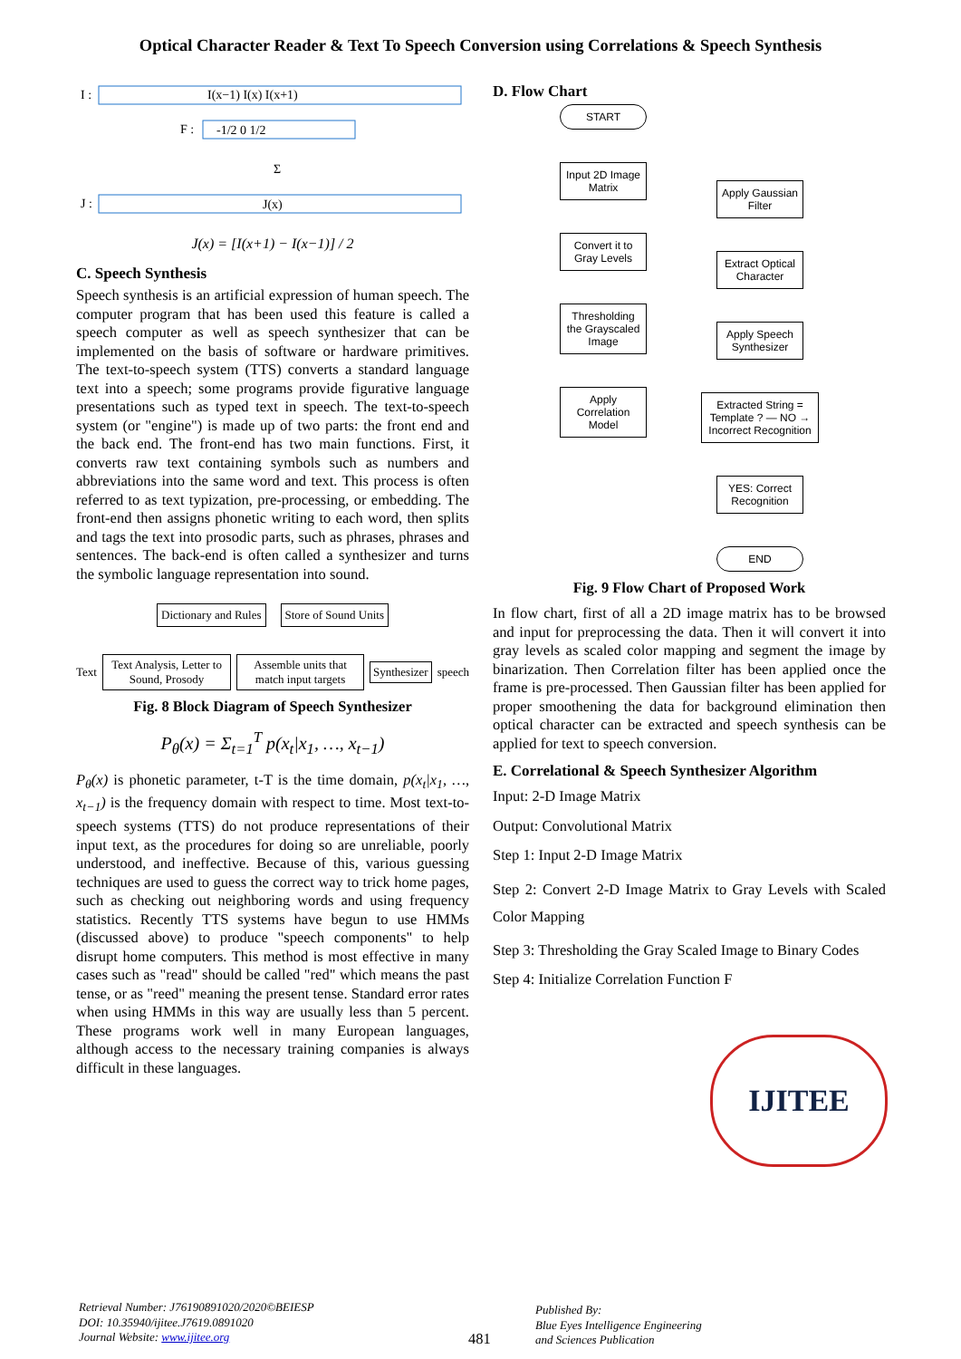Optical Character Reader & Text To Speech Conversion using Correlations & Speech Synthesis
I :
I(x−1) I(x) I(x+1)
F :
-1/2 0 1/2
Σ
J :
J(x)
J(x) = [I(x+1) − I(x−1)] / 2
C. Speech Synthesis
Speech synthesis is an artificial expression of human speech. The computer program that has been used this feature is called a speech computer as well as speech synthesizer that can be implemented on the basis of software or hardware primitives. The text-to-speech system (TTS) converts a standard language text into a speech; some programs provide figurative language presentations such as typed text in speech. The text-to-speech system (or "engine") is made up of two parts: the front end and the back end. The front-end has two main functions. First, it converts raw text containing symbols such as numbers and abbreviations into the same word and text. This process is often referred to as text typization, pre-processing, or embedding. The front-end then assigns phonetic writing to each word, then splits and tags the text into prosodic parts, such as phrases, phrases and sentences. The back-end is often called a synthesizer and turns the symbolic language representation into sound.
Dictionary and Rules Store of Sound Units
Text
Text Analysis, Letter to Sound, Prosody
Assemble units that match input targets
Synthesizer
speech
Fig. 8 Block Diagram of Speech Synthesizer
P<sub>θ</sub>(x) = Σ<sub>t=1</sub><sup>T</sup> p(x<sub>t</sub>|x<sub>1</sub>, …, x<sub>t−1</sub>)
P<sub>θ</sub>(x) is phonetic parameter, t-T is the time domain, p(x<sub>t</sub>|x<sub>1</sub>, …, x<sub>t−1</sub>) is the frequency domain with respect to time. Most text-to-speech systems (TTS) do not produce representations of their input text, as the procedures for doing so are unreliable, poorly understood, and ineffective. Because of this, various guessing techniques are used to guess the correct way to trick home pages, such as checking out neighboring words and using frequency statistics. Recently TTS systems have begun to use HMMs (discussed above) to produce "speech components" to help disrupt home computers. This method is most effective in many cases such as "read" should be called "red" which means the past tense, or as "reed" meaning the present tense. Standard error rates when using HMMs in this way are usually less than 5 percent. These programs work well in many European languages, although access to the necessary training companies is always difficult in these languages.
D. Flow Chart
START
Input 2D Image Matrix
Convert it to Gray Levels
Thresholding the Grayscaled Image
Apply Correlation Model
Apply Gaussian Filter
Extract Optical Character
Apply Speech Synthesizer
Extracted String = Template ? — NO → Incorrect Recognition
YES: Correct Recognition
END
Fig. 9 Flow Chart of Proposed Work
In flow chart, first of all a 2D image matrix has to be browsed and input for preprocessing the data. Then it will convert it into gray levels as scaled color mapping and segment the image by binarization. Then Correlation filter has been applied once the frame is pre-processed. Then Gaussian filter has been applied for proper smoothening the data for background elimination then optical character can be extracted and speech synthesis can be applied for text to speech conversion.
E. Correlational & Speech Synthesizer Algorithm
Input: 2-D Image Matrix
Output: Convolutional Matrix
Step 1: Input 2-D Image Matrix
Step 2: Convert 2-D Image Matrix to Gray Levels with Scaled Color Mapping
Step 3: Thresholding the Gray Scaled Image to Binary Codes
Step 4: Initialize Correlation Function F
IJITEE
Retrieval Number: J76190891020/2020©BEIESP
DOI: 10.35940/ijitee.J7619.0891020
Journal Website: www.ijitee.org
481
Published By:
Blue Eyes Intelligence Engineering
and Sciences Publication